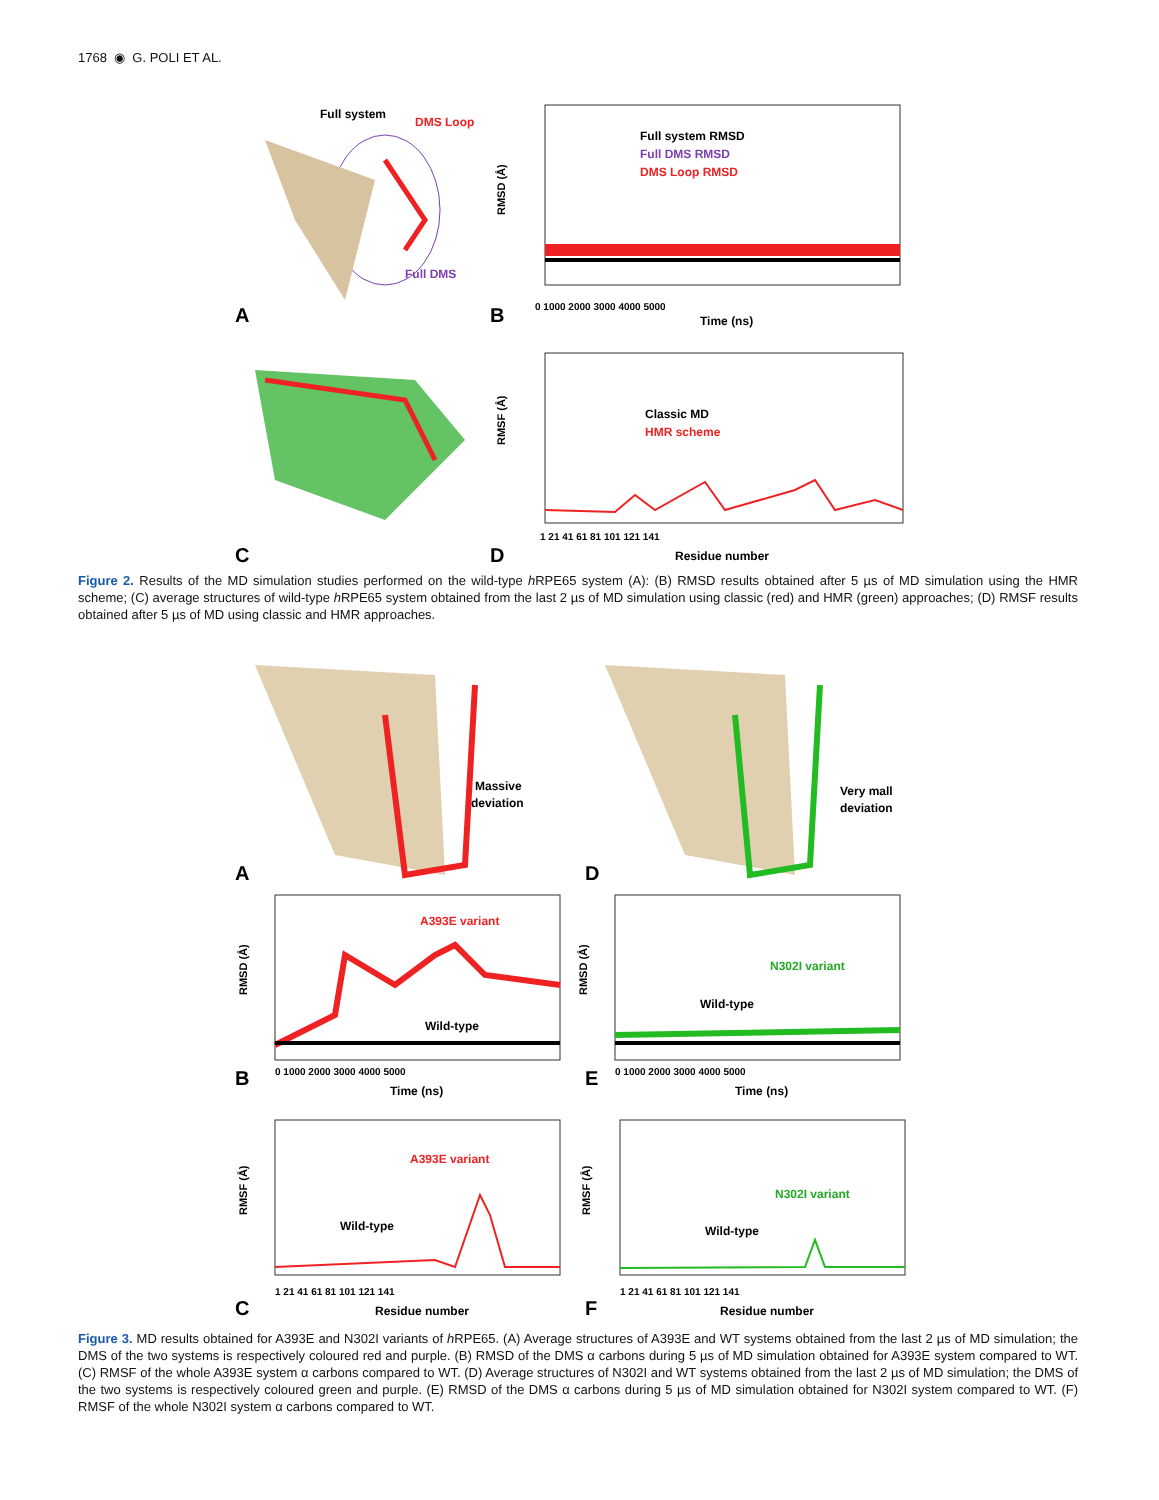1768 ◉ G. POLI ET AL.
Full system
DMS Loop
Full DMS
A
B
RMSD (Å)
Full system RMSD
Full DMS RMSD
DMS Loop RMSD
0 1000 2000 3000 4000 5000
Time (ns)
C
D
RMSF (Å)
Classic MD
HMR scheme
1 21 41 61 81 101 121 141
Residue number
Figure 2. Results of the MD simulation studies performed on the wild-type h RPE65 system (A): (B) RMSD results obtained after 5 µs of MD simulation using the HMR scheme; (C) average structures of wild-type h RPE65 system obtained from the last 2 µs of MD simulation using classic (red) and HMR (green) approaches; (D) RMSF results obtained after 5 µs of MD using classic and HMR approaches.
Massive
deviation
Very mall
deviation
A
D
RMSD (Å)
A393E variant
Wild-type
B
0 1000 2000 3000 4000 5000
Time (ns)
RMSD (Å)
N302I variant
Wild-type
E
0 1000 2000 3000 4000 5000
Time (ns)
RMSF (Å)
A393E variant
Wild-type
C
1 21 41 61 81 101 121 141
Residue number
RMSF (Å)
N302I variant
Wild-type
F
1 21 41 61 81 101 121 141
Residue number
Figure 3. MD results obtained for A393E and N302I variants of h RPE65. (A) Average structures of A393E and WT systems obtained from the last 2 µs of MD simulation; the DMS of the two systems is respectively coloured red and purple. (B) RMSD of the DMS α carbons during 5 µs of MD simulation obtained for A393E system compared to WT. (C) RMSF of the whole A393E system α carbons compared to WT. (D) Average structures of N302I and WT systems obtained from the last 2 µs of MD simulation; the DMS of the two systems is respectively coloured green and purple. (E) RMSD of the DMS α carbons during 5 µs of MD simulation obtained for N302I system compared to WT. (F) RMSF of the whole N302I system α carbons compared to WT.